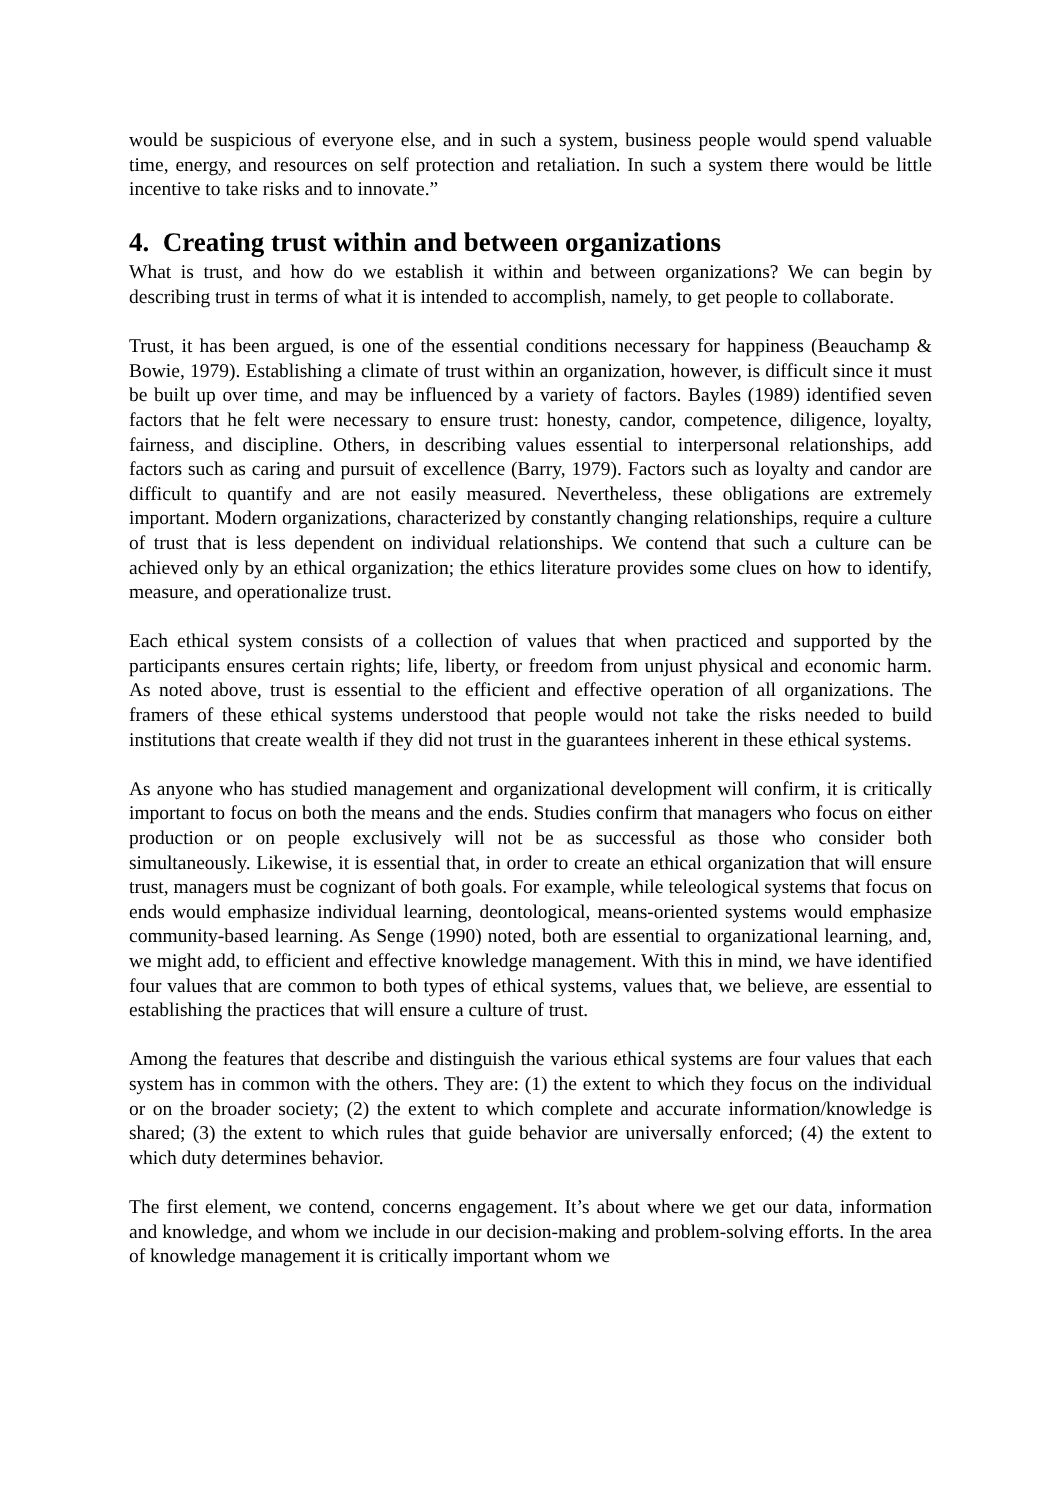would be suspicious of everyone else, and in such a system, business people would spend valuable time, energy, and resources on self protection and retaliation. In such a system there would be little incentive to take risks and to innovate.”
4. Creating trust within and between organizations
What is trust, and how do we establish it within and between organizations? We can begin by describing trust in terms of what it is intended to accomplish, namely, to get people to collaborate.
Trust, it has been argued, is one of the essential conditions necessary for happiness (Beauchamp & Bowie, 1979). Establishing a climate of trust within an organization, however, is difficult since it must be built up over time, and may be influenced by a variety of factors. Bayles (1989) identified seven factors that he felt were necessary to ensure trust: honesty, candor, competence, diligence, loyalty, fairness, and discipline. Others, in describing values essential to interpersonal relationships, add factors such as caring and pursuit of excellence (Barry, 1979). Factors such as loyalty and candor are difficult to quantify and are not easily measured. Nevertheless, these obligations are extremely important. Modern organizations, characterized by constantly changing relationships, require a culture of trust that is less dependent on individual relationships. We contend that such a culture can be achieved only by an ethical organization; the ethics literature provides some clues on how to identify, measure, and operationalize trust.
Each ethical system consists of a collection of values that when practiced and supported by the participants ensures certain rights; life, liberty, or freedom from unjust physical and economic harm. As noted above, trust is essential to the efficient and effective operation of all organizations. The framers of these ethical systems understood that people would not take the risks needed to build institutions that create wealth if they did not trust in the guarantees inherent in these ethical systems.
As anyone who has studied management and organizational development will confirm, it is critically important to focus on both the means and the ends. Studies confirm that managers who focus on either production or on people exclusively will not be as successful as those who consider both simultaneously. Likewise, it is essential that, in order to create an ethical organization that will ensure trust, managers must be cognizant of both goals. For example, while teleological systems that focus on ends would emphasize individual learning, deontological, means-oriented systems would emphasize community-based learning. As Senge (1990) noted, both are essential to organizational learning, and, we might add, to efficient and effective knowledge management. With this in mind, we have identified four values that are common to both types of ethical systems, values that, we believe, are essential to establishing the practices that will ensure a culture of trust.
Among the features that describe and distinguish the various ethical systems are four values that each system has in common with the others. They are: (1) the extent to which they focus on the individual or on the broader society; (2) the extent to which complete and accurate information/knowledge is shared; (3) the extent to which rules that guide behavior are universally enforced; (4) the extent to which duty determines behavior.
The first element, we contend, concerns engagement. It’s about where we get our data, information and knowledge, and whom we include in our decision-making and problem-solving efforts. In the area of knowledge management it is critically important whom we